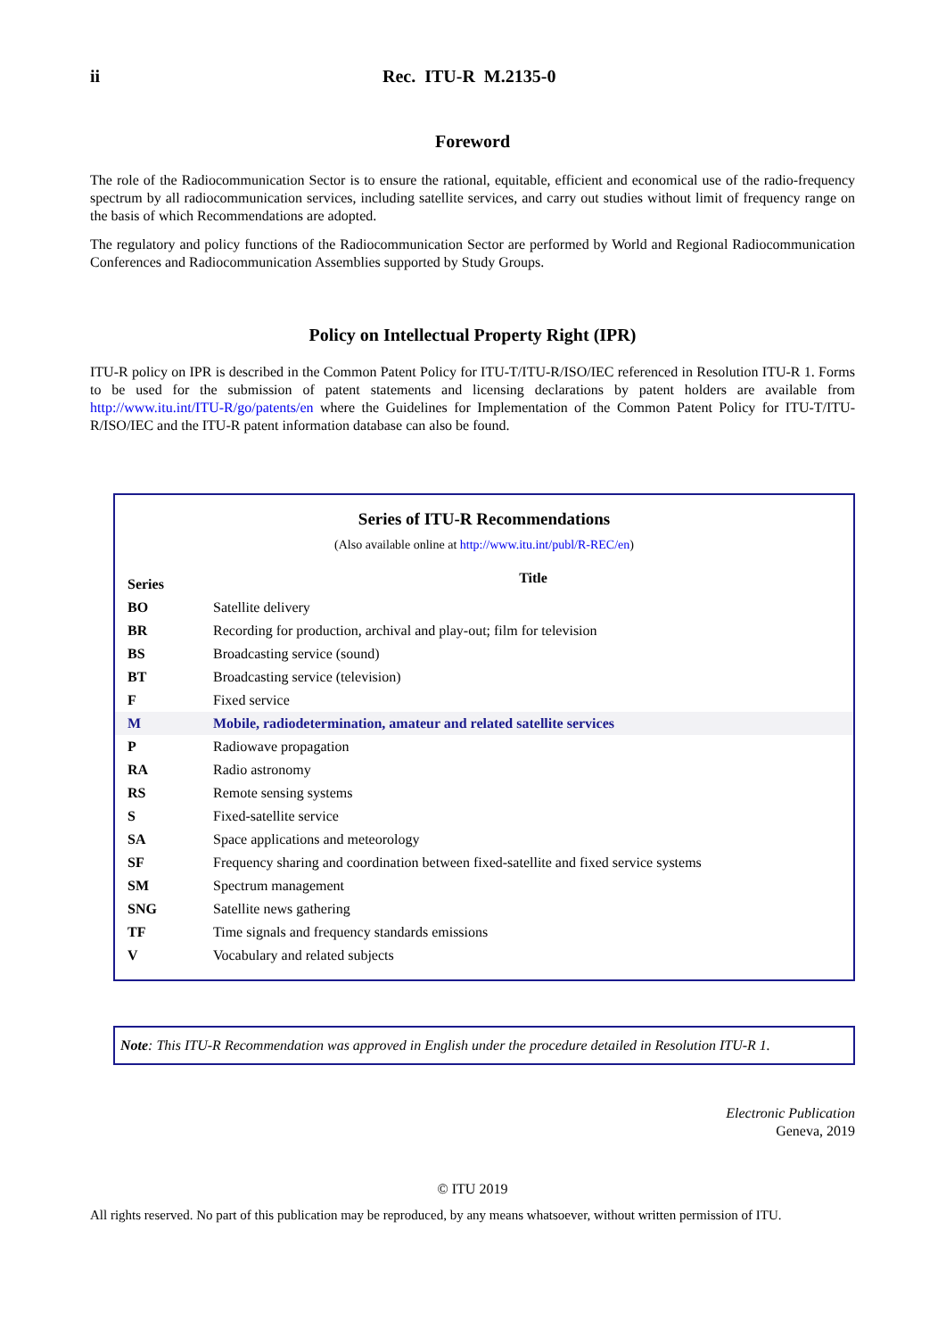ii Rec. ITU-R M.2135-0
Foreword
The role of the Radiocommunication Sector is to ensure the rational, equitable, efficient and economical use of the radio-frequency spectrum by all radiocommunication services, including satellite services, and carry out studies without limit of frequency range on the basis of which Recommendations are adopted.
The regulatory and policy functions of the Radiocommunication Sector are performed by World and Regional Radiocommunication Conferences and Radiocommunication Assemblies supported by Study Groups.
Policy on Intellectual Property Right (IPR)
ITU-R policy on IPR is described in the Common Patent Policy for ITU-T/ITU-R/ISO/IEC referenced in Resolution ITU-R 1. Forms to be used for the submission of patent statements and licensing declarations by patent holders are available from http://www.itu.int/ITU-R/go/patents/en where the Guidelines for Implementation of the Common Patent Policy for ITU-T/ITU-R/ISO/IEC and the ITU-R patent information database can also be found.
Series of ITU-R Recommendations
(Also available online at http://www.itu.int/publ/R-REC/en)
| Series | Title |
| BO | Satellite delivery |
| BR | Recording for production, archival and play-out; film for television |
| BS | Broadcasting service (sound) |
| BT | Broadcasting service (television) |
| F | Fixed service |
| M | Mobile, radiodetermination, amateur and related satellite services |
| P | Radiowave propagation |
| RA | Radio astronomy |
| RS | Remote sensing systems |
| S | Fixed-satellite service |
| SA | Space applications and meteorology |
| SF | Frequency sharing and coordination between fixed-satellite and fixed service systems |
| SM | Spectrum management |
| SNG | Satellite news gathering |
| TF | Time signals and frequency standards emissions |
| V | Vocabulary and related subjects |
Note: This ITU-R Recommendation was approved in English under the procedure detailed in Resolution ITU-R 1.
Electronic Publication
Geneva, 2019
© ITU 2019
All rights reserved. No part of this publication may be reproduced, by any means whatsoever, without written permission of ITU.